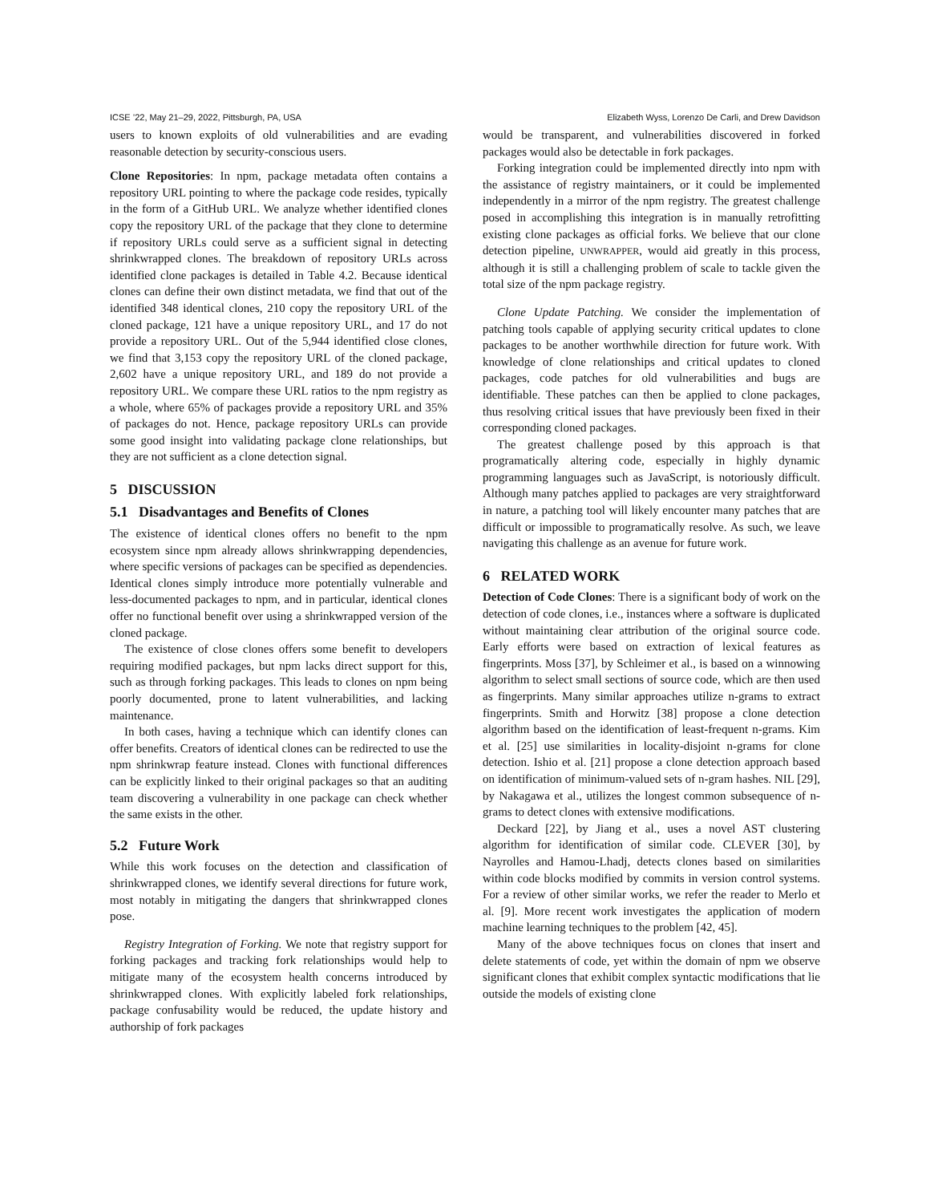ICSE ’22, May 21–29, 2022, Pittsburgh, PA, USA Elizabeth Wyss, Lorenzo De Carli, and Drew Davidson
users to known exploits of old vulnerabilities and are evading reasonable detection by security-conscious users.
Clone Repositories: In npm, package metadata often contains a repository URL pointing to where the package code resides, typically in the form of a GitHub URL. We analyze whether identified clones copy the repository URL of the package that they clone to determine if repository URLs could serve as a sufficient signal in detecting shrinkwrapped clones. The breakdown of repository URLs across identified clone packages is detailed in Table 4.2. Because identical clones can define their own distinct metadata, we find that out of the identified 348 identical clones, 210 copy the repository URL of the cloned package, 121 have a unique repository URL, and 17 do not provide a repository URL. Out of the 5,944 identified close clones, we find that 3,153 copy the repository URL of the cloned package, 2,602 have a unique repository URL, and 189 do not provide a repository URL. We compare these URL ratios to the npm registry as a whole, where 65% of packages provide a repository URL and 35% of packages do not. Hence, package repository URLs can provide some good insight into validating package clone relationships, but they are not sufficient as a clone detection signal.
5 DISCUSSION
5.1 Disadvantages and Benefits of Clones
The existence of identical clones offers no benefit to the npm ecosystem since npm already allows shrinkwrapping dependencies, where specific versions of packages can be specified as dependencies. Identical clones simply introduce more potentially vulnerable and less-documented packages to npm, and in particular, identical clones offer no functional benefit over using a shrinkwrapped version of the cloned package.
The existence of close clones offers some benefit to developers requiring modified packages, but npm lacks direct support for this, such as through forking packages. This leads to clones on npm being poorly documented, prone to latent vulnerabilities, and lacking maintenance.
In both cases, having a technique which can identify clones can offer benefits. Creators of identical clones can be redirected to use the npm shrinkwrap feature instead. Clones with functional differences can be explicitly linked to their original packages so that an auditing team discovering a vulnerability in one package can check whether the same exists in the other.
5.2 Future Work
While this work focuses on the detection and classification of shrinkwrapped clones, we identify several directions for future work, most notably in mitigating the dangers that shrinkwrapped clones pose.
Registry Integration of Forking. We note that registry support for forking packages and tracking fork relationships would help to mitigate many of the ecosystem health concerns introduced by shrinkwrapped clones. With explicitly labeled fork relationships, package confusability would be reduced, the update history and authorship of fork packages
would be transparent, and vulnerabilities discovered in forked packages would also be detectable in fork packages.
Forking integration could be implemented directly into npm with the assistance of registry maintainers, or it could be implemented independently in a mirror of the npm registry. The greatest challenge posed in accomplishing this integration is in manually retrofitting existing clone packages as official forks. We believe that our clone detection pipeline, UNWRAPPER, would aid greatly in this process, although it is still a challenging problem of scale to tackle given the total size of the npm package registry.
Clone Update Patching. We consider the implementation of patching tools capable of applying security critical updates to clone packages to be another worthwhile direction for future work. With knowledge of clone relationships and critical updates to cloned packages, code patches for old vulnerabilities and bugs are identifiable. These patches can then be applied to clone packages, thus resolving critical issues that have previously been fixed in their corresponding cloned packages.
The greatest challenge posed by this approach is that programatically altering code, especially in highly dynamic programming languages such as JavaScript, is notoriously difficult. Although many patches applied to packages are very straightforward in nature, a patching tool will likely encounter many patches that are difficult or impossible to programatically resolve. As such, we leave navigating this challenge as an avenue for future work.
6 RELATED WORK
Detection of Code Clones: There is a significant body of work on the detection of code clones, i.e., instances where a software is duplicated without maintaining clear attribution of the original source code. Early efforts were based on extraction of lexical features as fingerprints. Moss [37], by Schleimer et al., is based on a winnowing algorithm to select small sections of source code, which are then used as fingerprints. Many similar approaches utilize n-grams to extract fingerprints. Smith and Horwitz [38] propose a clone detection algorithm based on the identification of least-frequent n-grams. Kim et al. [25] use similarities in locality-disjoint n-grams for clone detection. Ishio et al. [21] propose a clone detection approach based on identification of minimum-valued sets of n-gram hashes. NIL [29], by Nakagawa et al., utilizes the longest common subsequence of n-grams to detect clones with extensive modifications.
Deckard [22], by Jiang et al., uses a novel AST clustering algorithm for identification of similar code. CLEVER [30], by Nayrolles and Hamou-Lhadj, detects clones based on similarities within code blocks modified by commits in version control systems. For a review of other similar works, we refer the reader to Merlo et al. [9]. More recent work investigates the application of modern machine learning techniques to the problem [42, 45].
Many of the above techniques focus on clones that insert and delete statements of code, yet within the domain of npm we observe significant clones that exhibit complex syntactic modifications that lie outside the models of existing clone